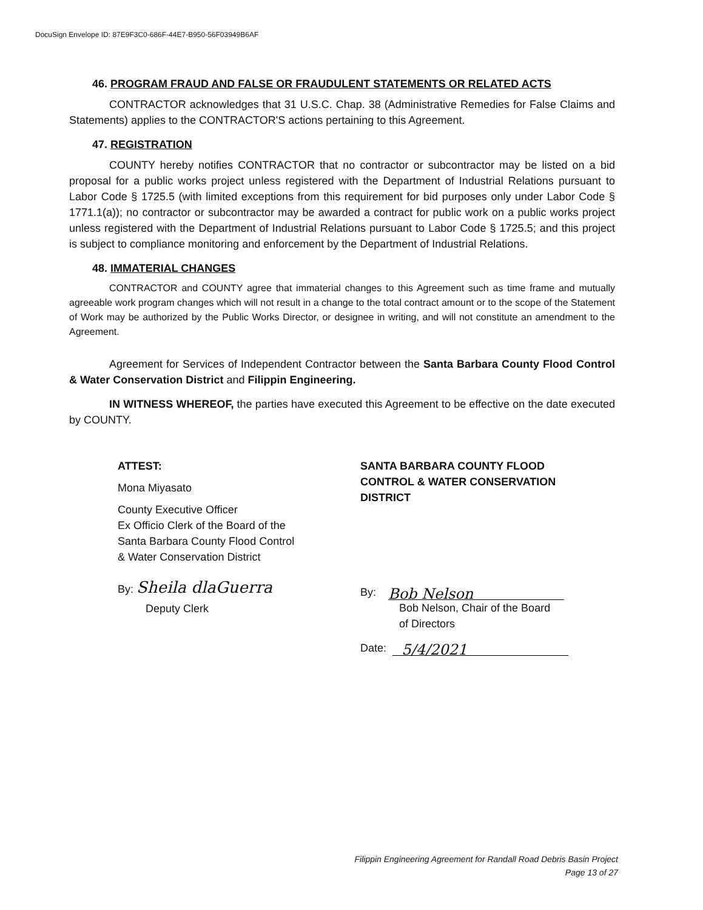DocuSign Envelope ID: 87E9F3C0-686F-44E7-B950-56F03949B6AF
46. PROGRAM FRAUD AND FALSE OR FRAUDULENT STATEMENTS OR RELATED ACTS
CONTRACTOR acknowledges that 31 U.S.C. Chap. 38 (Administrative Remedies for False Claims and Statements) applies to the CONTRACTOR'S actions pertaining to this Agreement.
47. REGISTRATION
COUNTY hereby notifies CONTRACTOR that no contractor or subcontractor may be listed on a bid proposal for a public works project unless registered with the Department of Industrial Relations pursuant to Labor Code § 1725.5 (with limited exceptions from this requirement for bid purposes only under Labor Code § 1771.1(a)); no contractor or subcontractor may be awarded a contract for public work on a public works project unless registered with the Department of Industrial Relations pursuant to Labor Code § 1725.5; and this project is subject to compliance monitoring and enforcement by the Department of Industrial Relations.
48. IMMATERIAL CHANGES
CONTRACTOR and COUNTY agree that immaterial changes to this Agreement such as time frame and mutually agreeable work program changes which will not result in a change to the total contract amount or to the scope of the Statement of Work may be authorized by the Public Works Director, or designee in writing, and will not constitute an amendment to the Agreement.
Agreement for Services of Independent Contractor between the Santa Barbara County Flood Control & Water Conservation District and Filippin Engineering.
IN WITNESS WHEREOF, the parties have executed this Agreement to be effective on the date executed by COUNTY.
ATTEST:
Mona Miyasato
County Executive Officer
Ex Officio Clerk of the Board of the
Santa Barbara County Flood Control
& Water Conservation District
By: Sheila dlaGuerra
Deputy Clerk
SANTA BARBARA COUNTY FLOOD
CONTROL & WATER CONSERVATION
DISTRICT
By: Bob Nelson
Bob Nelson, Chair of the Board
of Directors
Date: 5/4/2021
Filippin Engineering Agreement for Randall Road Debris Basin Project
Page 13 of 27